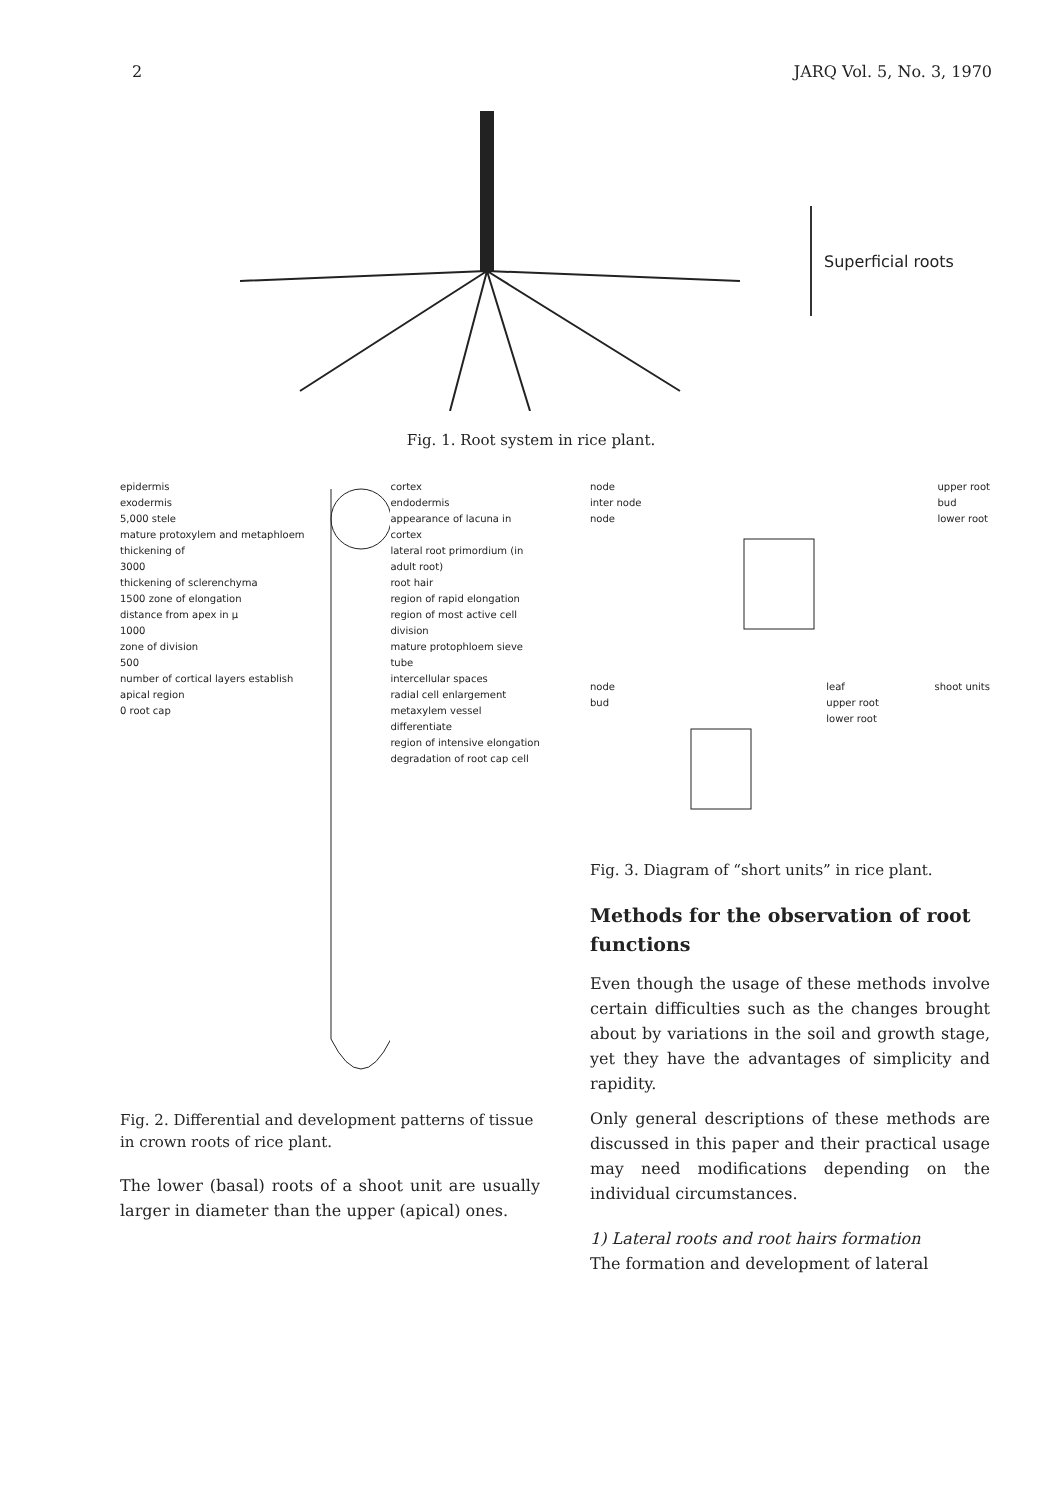2 JARQ Vol. 5, No. 3, 1970
Superficial roots
Fig. 1. Root system in rice plant.
epidermis
exodermis
5,000 stele
mature protoxylem and metaphloem
thickening of
3000
thickening of sclerenchyma
1500 zone of elongation
distance from apex in μ
1000
zone of division
500
number of cortical layers establish apical region
0 root cap
cortex
endodermis
appearance of lacuna in cortex
lateral root primordium (in adult root)
root hair
region of rapid elongation
region of most active cell division
mature protophloem sieve tube
intercellular spaces
radial cell enlargement
metaxylem vessel differentiate
region of intensive elongation
degradation of root cap cell
Fig. 2. Differential and development patterns of tissue in crown roots of rice plant.
The lower (basal) roots of a shoot unit are usually larger in diameter than the upper (apical) ones.
node
inter node
node
upper root
bud
lower root
node
bud
leaf
upper root
lower root
shoot units
Fig. 3. Diagram of “short units” in rice plant.
Methods for the observation of root functions
Even though the usage of these methods involve certain difficulties such as the changes brought about by variations in the soil and growth stage, yet they have the advantages of simplicity and rapidity.
Only general descriptions of these methods are discussed in this paper and their practical usage may need modifications depending on the individual circumstances.
1) Lateral roots and root hairs formation
The formation and development of lateral